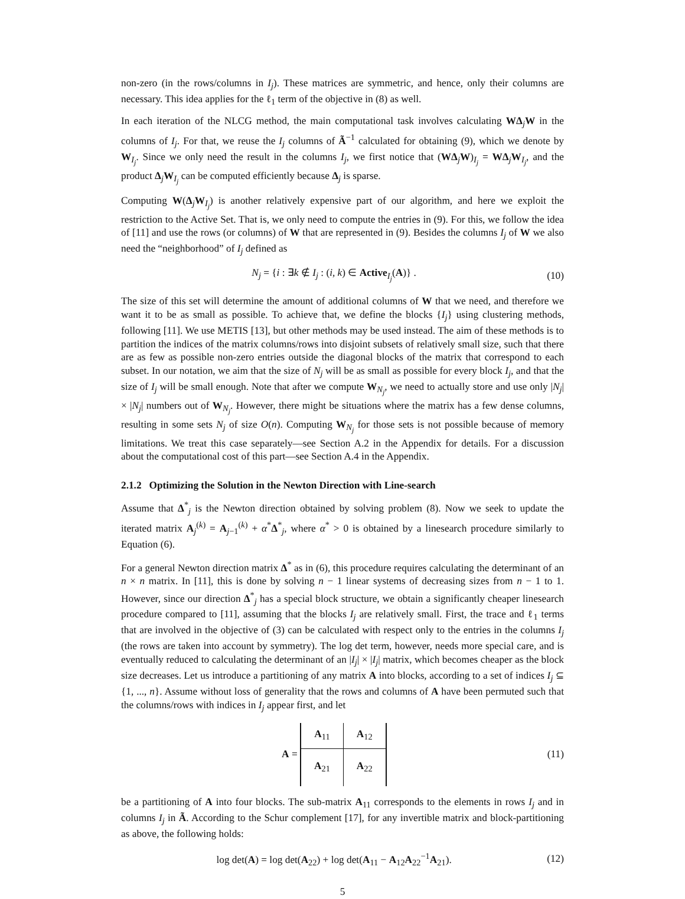non-zero (in the rows/columns in I<sub>j</sub>). These matrices are symmetric, and hence, only their columns are necessary. This idea applies for the ℓ<sub>1</sub> term of the objective in (8) as well.
In each iteration of the NLCG method, the main computational task involves calculating WΔ<sub>j</sub>W in the columns of I<sub>j</sub>. For that, we reuse the I<sub>j</sub> columns of Ã<sup>−1</sup> calculated for obtaining (9), which we denote by W<sub>I<sub>j</sub></sub>. Since we only need the result in the columns I<sub>j</sub>, we first notice that (WΔ<sub>j</sub>W)<sub>I<sub>j</sub></sub> = WΔ<sub>j</sub>W<sub>I<sub>j</sub></sub>, and the product Δ<sub>j</sub>W<sub>I<sub>j</sub></sub> can be computed efficiently because Δ<sub>j</sub> is sparse.
Computing W(Δ<sub>j</sub>W<sub>I<sub>j</sub></sub>) is another relatively expensive part of our algorithm, and here we exploit the restriction to the Active Set. That is, we only need to compute the entries in (9). For this, we follow the idea of [11] and use the rows (or columns) of W that are represented in (9). Besides the columns I<sub>j</sub> of W we also need the “neighborhood” of I<sub>j</sub> defined as
N<sub>j</sub> = {i : ∃k ∉ I<sub>j</sub> : (i, k) ∈ Active<sub>I<sub>j</sub></sub>(A)} . (10)
The size of this set will determine the amount of additional columns of W that we need, and therefore we want it to be as small as possible. To achieve that, we define the blocks {I<sub>j</sub>} using clustering methods, following [11]. We use METIS [13], but other methods may be used instead. The aim of these methods is to partition the indices of the matrix columns/rows into disjoint subsets of relatively small size, such that there are as few as possible non-zero entries outside the diagonal blocks of the matrix that correspond to each subset. In our notation, we aim that the size of N<sub>j</sub> will be as small as possible for every block I<sub>j</sub>, and that the size of I<sub>j</sub> will be small enough. Note that after we compute W<sub>N<sub>j</sub></sub>, we need to actually store and use only |N<sub>j</sub>| × |N<sub>j</sub>| numbers out of W<sub>N<sub>j</sub></sub>. However, there might be situations where the matrix has a few dense columns, resulting in some sets N<sub>j</sub> of size O(n). Computing W<sub>N<sub>j</sub></sub> for those sets is not possible because of memory limitations. We treat this case separately—see Section A.2 in the Appendix for details. For a discussion about the computational cost of this part—see Section A.4 in the Appendix.
2.1.2 Optimizing the Solution in the Newton Direction with Line-search
Assume that Δ<sup>*</sup><sub>j</sub> is the Newton direction obtained by solving problem (8). Now we seek to update the iterated matrix A<sub>j</sub><sup>(k)</sup> = A<sub>j−1</sub><sup>(k)</sup> + α<sup>*</sup>Δ<sup>*</sup><sub>j</sub>, where α<sup>*</sup> > 0 is obtained by a linesearch procedure similarly to Equation (6).
For a general Newton direction matrix Δ<sup>*</sup> as in (6), this procedure requires calculating the determinant of an n × n matrix. In [11], this is done by solving n − 1 linear systems of decreasing sizes from n − 1 to 1. However, since our direction Δ<sup>*</sup><sub>j</sub> has a special block structure, we obtain a significantly cheaper linesearch procedure compared to [11], assuming that the blocks I<sub>j</sub> are relatively small. First, the trace and ℓ<sub>1</sub> terms that are involved in the objective of (3) can be calculated with respect only to the entries in the columns I<sub>j</sub> (the rows are taken into account by symmetry). The log det term, however, needs more special care, and is eventually reduced to calculating the determinant of an |I<sub>j</sub>| × |I<sub>j</sub>| matrix, which becomes cheaper as the block size decreases. Let us introduce a partitioning of any matrix A into blocks, according to a set of indices I<sub>j</sub> ⊆ {1, ..., n}. Assume without loss of generality that the rows and columns of A have been permuted such that the columns/rows with indices in I<sub>j</sub> appear first, and let
A =
| A<sub>11</sub> | A<sub>12</sub> |
| A<sub>21</sub> | A<sub>22</sub> |
(11)
be a partitioning of A into four blocks. The sub-matrix A<sub>11</sub> corresponds to the elements in rows I<sub>j</sub> and in columns I<sub>j</sub> in Ã. According to the Schur complement [17], for any invertible matrix and block-partitioning as above, the following holds:
log det(A) = log det(A<sub>22</sub>) + log det(A<sub>11</sub> − A<sub>12</sub>A<sub>22</sub><sup>−1</sup>A<sub>21</sub>). (12)
5